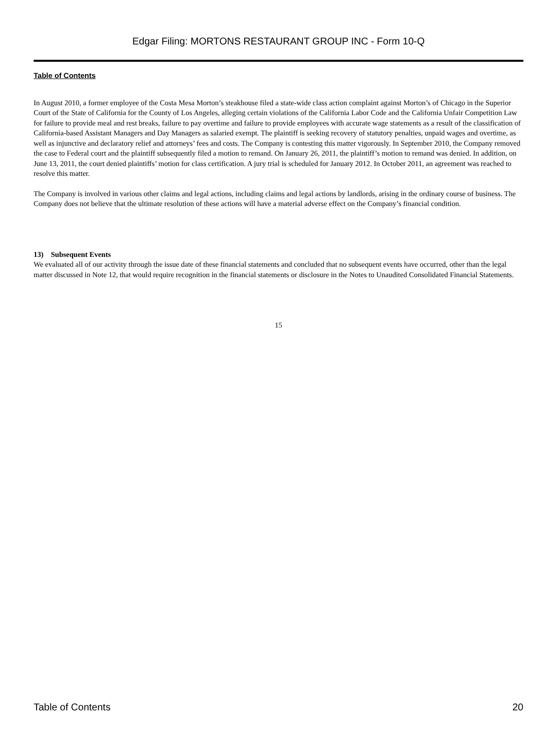Edgar Filing: MORTONS RESTAURANT GROUP INC - Form 10-Q
Table of Contents
In August 2010, a former employee of the Costa Mesa Morton’s steakhouse filed a state-wide class action complaint against Morton’s of Chicago in the Superior Court of the State of California for the County of Los Angeles, alleging certain violations of the California Labor Code and the California Unfair Competition Law for failure to provide meal and rest breaks, failure to pay overtime and failure to provide employees with accurate wage statements as a result of the classification of California-based Assistant Managers and Day Managers as salaried exempt. The plaintiff is seeking recovery of statutory penalties, unpaid wages and overtime, as well as injunctive and declaratory relief and attorneys’ fees and costs. The Company is contesting this matter vigorously. In September 2010, the Company removed the case to Federal court and the plaintiff subsequently filed a motion to remand. On January 26, 2011, the plaintiff’s motion to remand was denied. In addition, on June 13, 2011, the court denied plaintiffs’ motion for class certification. A jury trial is scheduled for January 2012. In October 2011, an agreement was reached to resolve this matter.
The Company is involved in various other claims and legal actions, including claims and legal actions by landlords, arising in the ordinary course of business. The Company does not believe that the ultimate resolution of these actions will have a material adverse effect on the Company’s financial condition.
13) Subsequent Events
We evaluated all of our activity through the issue date of these financial statements and concluded that no subsequent events have occurred, other than the legal matter discussed in Note 12, that would require recognition in the financial statements or disclosure in the Notes to Unaudited Consolidated Financial Statements.
15
Table of Contents 20